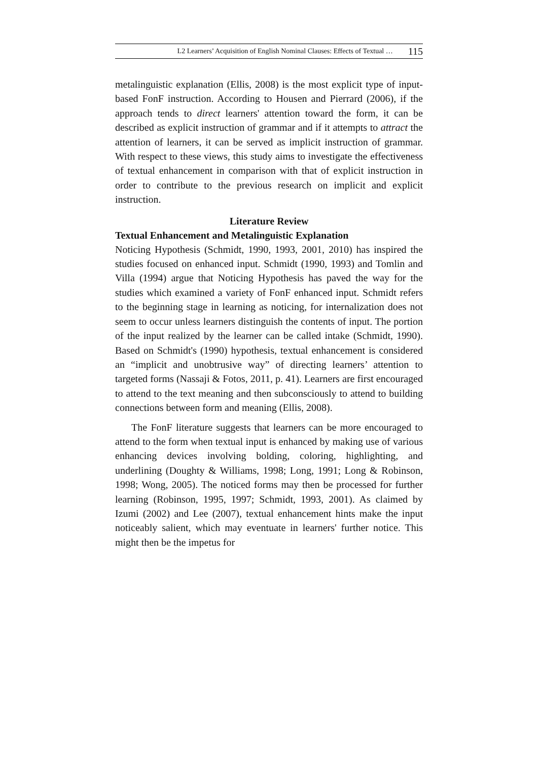L2 Learners’ Acquisition of English Nominal Clauses: Effects of Textual … 115
metalinguistic explanation (Ellis, 2008) is the most explicit type of input-based FonF instruction. According to Housen and Pierrard (2006), if the approach tends to direct learners' attention toward the form, it can be described as explicit instruction of grammar and if it attempts to attract the attention of learners, it can be served as implicit instruction of grammar. With respect to these views, this study aims to investigate the effectiveness of textual enhancement in comparison with that of explicit instruction in order to contribute to the previous research on implicit and explicit instruction.
Literature Review
Textual Enhancement and Metalinguistic Explanation
Noticing Hypothesis (Schmidt, 1990, 1993, 2001, 2010) has inspired the studies focused on enhanced input. Schmidt (1990, 1993) and Tomlin and Villa (1994) argue that Noticing Hypothesis has paved the way for the studies which examined a variety of FonF enhanced input. Schmidt refers to the beginning stage in learning as noticing, for internalization does not seem to occur unless learners distinguish the contents of input. The portion of the input realized by the learner can be called intake (Schmidt, 1990). Based on Schmidt's (1990) hypothesis, textual enhancement is considered an “implicit and unobtrusive way” of directing learners’ attention to targeted forms (Nassaji & Fotos, 2011, p. 41). Learners are first encouraged to attend to the text meaning and then subconsciously to attend to building connections between form and meaning (Ellis, 2008).
The FonF literature suggests that learners can be more encouraged to attend to the form when textual input is enhanced by making use of various enhancing devices involving bolding, coloring, highlighting, and underlining (Doughty & Williams, 1998; Long, 1991; Long & Robinson, 1998; Wong, 2005). The noticed forms may then be processed for further learning (Robinson, 1995, 1997; Schmidt, 1993, 2001). As claimed by Izumi (2002) and Lee (2007), textual enhancement hints make the input noticeably salient, which may eventuate in learners' further notice. This might then be the impetus for